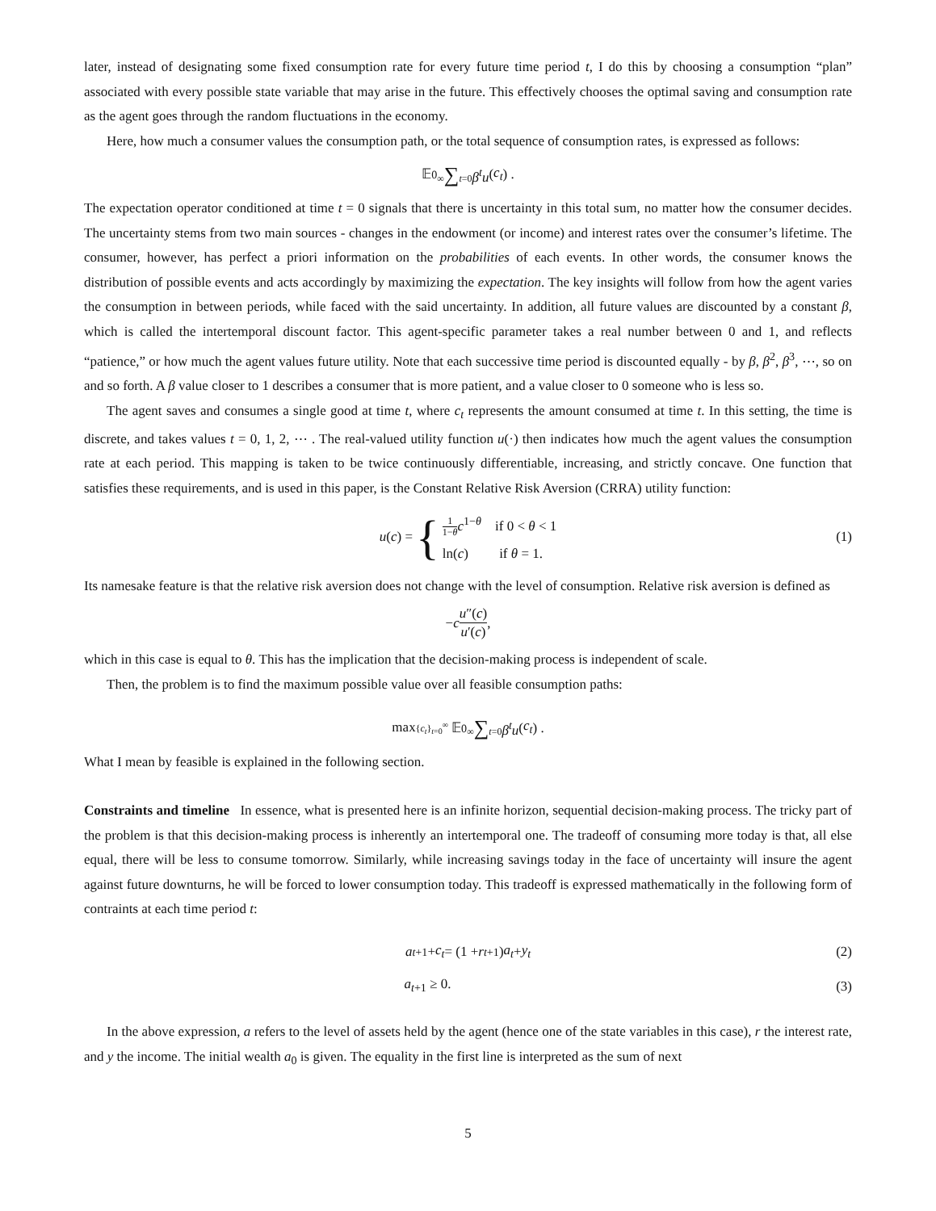later, instead of designating some fixed consumption rate for every future time period t, I do this by choosing a consumption “plan” associated with every possible state variable that may arise in the future. This effectively chooses the optimal saving and consumption rate as the agent goes through the random fluctuations in the economy.
Here, how much a consumer values the consumption path, or the total sequence of consumption rates, is expressed as follows:
𝔼<sub>0</sub> ∞∑t=0 β<sup>t</sup>u (c<sub>t</sub>) .
The expectation operator conditioned at time t = 0 signals that there is uncertainty in this total sum, no matter how the consumer decides. The uncertainty stems from two main sources - changes in the endowment (or income) and interest rates over the consumer’s lifetime. The consumer, however, has perfect a priori information on the probabilities of each events. In other words, the consumer knows the distribution of possible events and acts accordingly by maximizing the expectation. The key insights will follow from how the agent varies the consumption in between periods, while faced with the said uncertainty. In addition, all future values are discounted by a constant β, which is called the intertemporal discount factor. This agent-specific parameter takes a real number between 0 and 1, and reflects “patience,” or how much the agent values future utility. Note that each successive time period is discounted equally - by β, β<sup>2</sup>, β<sup>3</sup>, ⋯, so on and so forth. A β value closer to 1 describes a consumer that is more patient, and a value closer to 0 someone who is less so.
The agent saves and consumes a single good at time t, where c<sub>t</sub> represents the amount consumed at time t. In this setting, the time is discrete, and takes values t = 0, 1, 2, ⋯ . The real-valued utility function u(·) then indicates how much the agent values the consumption rate at each period. This mapping is taken to be twice continuously differentiable, increasing, and strictly concave. One function that satisfies these requirements, and is used in this paper, is the Constant Relative Risk Aversion (CRRA) utility function:
u (c) = { 1 1−θ c<sup>1−θ</sup> if 0 < θ < 1 ln(c) if θ = 1. (1)
Its namesake feature is that the relative risk aversion does not change with the level of consumption. Relative risk aversion is defined as
− c u″(c) u′(c),
which in this case is equal to θ. This has the implication that the decision-making process is independent of scale.
Then, the problem is to find the maximum possible value over all feasible consumption paths:
max{c<sub>t</sub>}<sub>t=0</sub><sup>∞</sup> 𝔼<sub>0</sub> ∞∑t=0 β<sup>t</sup>u (c<sub>t</sub>) .
What I mean by feasible is explained in the following section.
Constraints and timeline In essence, what is presented here is an infinite horizon, sequential decision-making process. The tricky part of the problem is that this decision-making process is inherently an intertemporal one. The tradeoff of consuming more today is that, all else equal, there will be less to consume tomorrow. Similarly, while increasing savings today in the face of uncertainty will insure the agent against future downturns, he will be forced to lower consumption today. This tradeoff is expressed mathematically in the following form of contraints at each time period t:
a<sub>t+1</sub> + c<sub>t</sub> = (1 + r<sub>t+1</sub>) a<sub>t</sub> + y<sub>t</sub> (2)
a<sub>t+1</sub> ≥ 0. (3)
In the above expression, a refers to the level of assets held by the agent (hence one of the state variables in this case), r the interest rate, and y the income. The initial wealth a<sub>0</sub> is given. The equality in the first line is interpreted as the sum of next
5